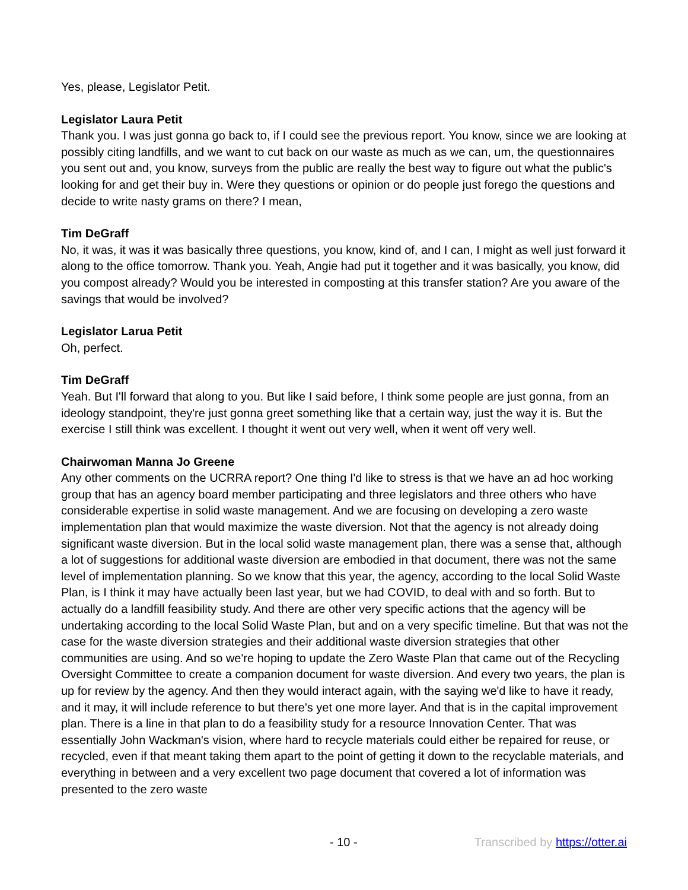Yes, please, Legislator Petit.
Legislator Laura Petit
Thank you. I was just gonna go back to, if I could see the previous report. You know, since we are looking at possibly citing landfills, and we want to cut back on our waste as much as we can, um, the questionnaires you sent out and, you know, surveys from the public are really the best way to figure out what the public's looking for and get their buy in. Were they questions or opinion or do people just forego the questions and decide to write nasty grams on there? I mean,
Tim DeGraff
No, it was, it was it was basically three questions, you know, kind of, and I can, I might as well just forward it along to the office tomorrow. Thank you. Yeah, Angie had put it together and it was basically, you know, did you compost already? Would you be interested in composting at this transfer station? Are you aware of the savings that would be involved?
Legislator Larua Petit
Oh, perfect.
Tim DeGraff
Yeah. But I'll forward that along to you. But like I said before, I think some people are just gonna, from an ideology standpoint, they're just gonna greet something like that a certain way, just the way it is. But the exercise I still think was excellent. I thought it went out very well, when it went off very well.
Chairwoman Manna Jo Greene
Any other comments on the UCRRA report? One thing I'd like to stress is that we have an ad hoc working group that has an agency board member participating and three legislators and three others who have considerable expertise in solid waste management. And we are focusing on developing a zero waste implementation plan that would maximize the waste diversion. Not that the agency is not already doing significant waste diversion. But in the local solid waste management plan, there was a sense that, although a lot of suggestions for additional waste diversion are embodied in that document, there was not the same level of implementation planning. So we know that this year, the agency, according to the local Solid Waste Plan, is I think it may have actually been last year, but we had COVID, to deal with and so forth. But to actually do a landfill feasibility study. And there are other very specific actions that the agency will be undertaking according to the local Solid Waste Plan, but and on a very specific timeline. But that was not the case for the waste diversion strategies and their additional waste diversion strategies that other communities are using. And so we're hoping to update the Zero Waste Plan that came out of the Recycling Oversight Committee to create a companion document for waste diversion. And every two years, the plan is up for review by the agency. And then they would interact again, with the saying we'd like to have it ready, and it may, it will include reference to but there's yet one more layer. And that is in the capital improvement plan. There is a line in that plan to do a feasibility study for a resource Innovation Center. That was essentially John Wackman's vision, where hard to recycle materials could either be repaired for reuse, or recycled, even if that meant taking them apart to the point of getting it down to the recyclable materials, and everything in between and a very excellent two page document that covered a lot of information was presented to the zero waste
- 10 - Transcribed by https://otter.ai